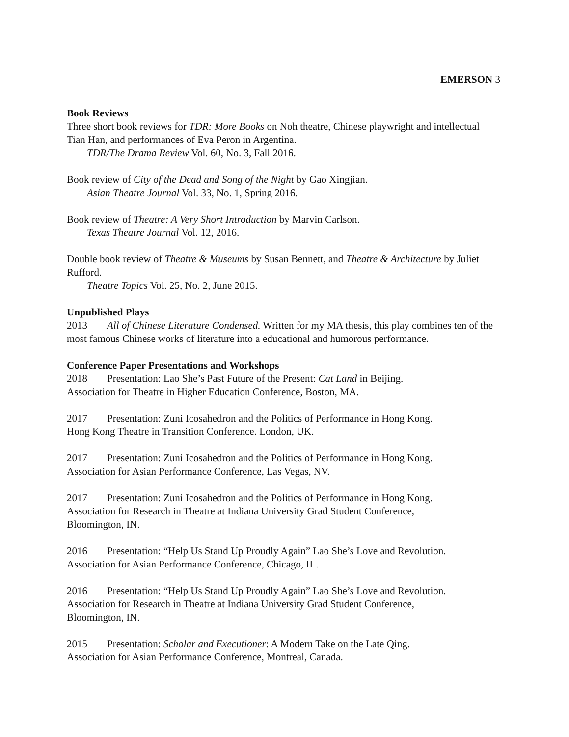EMERSON 3
Book Reviews
Three short book reviews for TDR: More Books on Noh theatre, Chinese playwright and intellectual Tian Han, and performances of Eva Peron in Argentina.
TDR/The Drama Review Vol. 60, No. 3, Fall 2016.
Book review of City of the Dead and Song of the Night by Gao Xingjian.
Asian Theatre Journal Vol. 33, No. 1, Spring 2016.
Book review of Theatre: A Very Short Introduction by Marvin Carlson.
Texas Theatre Journal Vol. 12, 2016.
Double book review of Theatre & Museums by Susan Bennett, and Theatre & Architecture by Juliet Rufford.
Theatre Topics Vol. 25, No. 2, June 2015.
Unpublished Plays
2013 All of Chinese Literature Condensed. Written for my MA thesis, this play combines ten of the most famous Chinese works of literature into a educational and humorous performance.
Conference Paper Presentations and Workshops
2018 Presentation: Lao She’s Past Future of the Present: Cat Land in Beijing.
Association for Theatre in Higher Education Conference, Boston, MA.
2017 Presentation: Zuni Icosahedron and the Politics of Performance in Hong Kong.
Hong Kong Theatre in Transition Conference. London, UK.
2017 Presentation: Zuni Icosahedron and the Politics of Performance in Hong Kong.
Association for Asian Performance Conference, Las Vegas, NV.
2017 Presentation: Zuni Icosahedron and the Politics of Performance in Hong Kong.
Association for Research in Theatre at Indiana University Grad Student Conference,
Bloomington, IN.
2016 Presentation: “Help Us Stand Up Proudly Again” Lao She’s Love and Revolution.
Association for Asian Performance Conference, Chicago, IL.
2016 Presentation: “Help Us Stand Up Proudly Again” Lao She’s Love and Revolution.
Association for Research in Theatre at Indiana University Grad Student Conference,
Bloomington, IN.
2015 Presentation: Scholar and Executioner: A Modern Take on the Late Qing.
Association for Asian Performance Conference, Montreal, Canada.